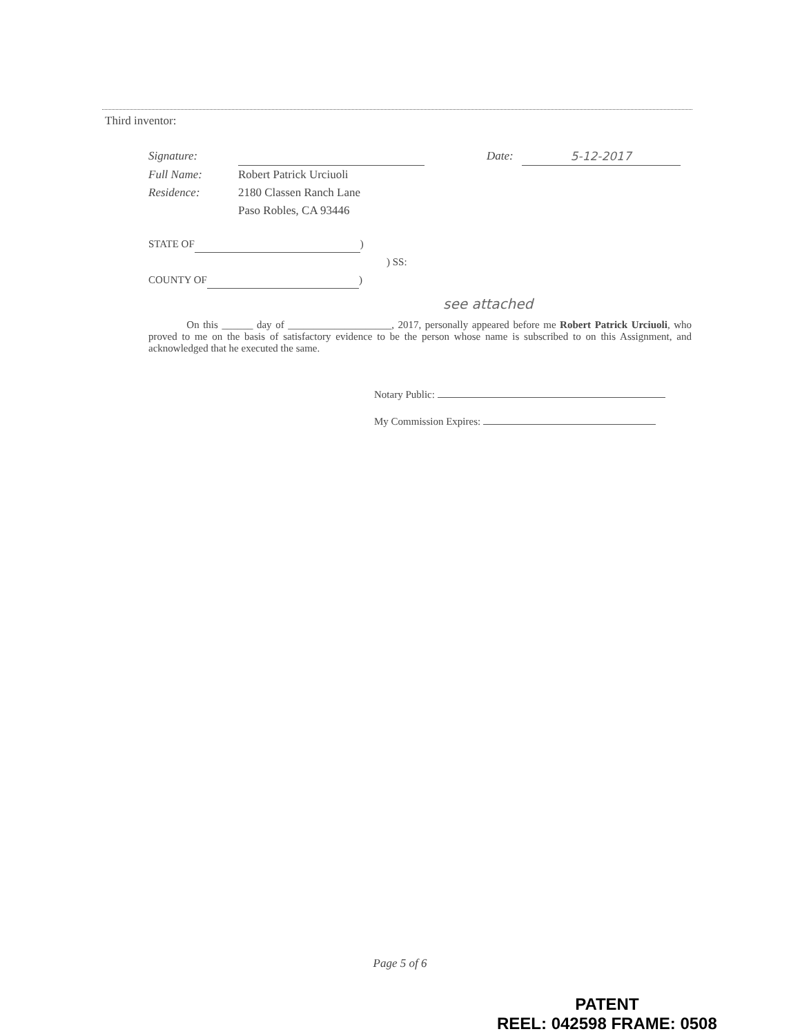Third inventor:
Signature: Date: 5-12-2017
Full Name: Robert Patrick Urciuoli
Residence: 2180 Classen Ranch Lane
Paso Robles, CA 93446
STATE OF )
) SS:
COUNTY OF )
see attached
On this ______ day of ____________________, 2017, personally appeared before me Robert Patrick Urciuoli, who proved to me on the basis of satisfactory evidence to be the person whose name is subscribed to on this Assignment, and acknowledged that he executed the same.
Notary Public:
My Commission Expires:
Page 5 of 6
PATENT
REEL: 042598 FRAME: 0508